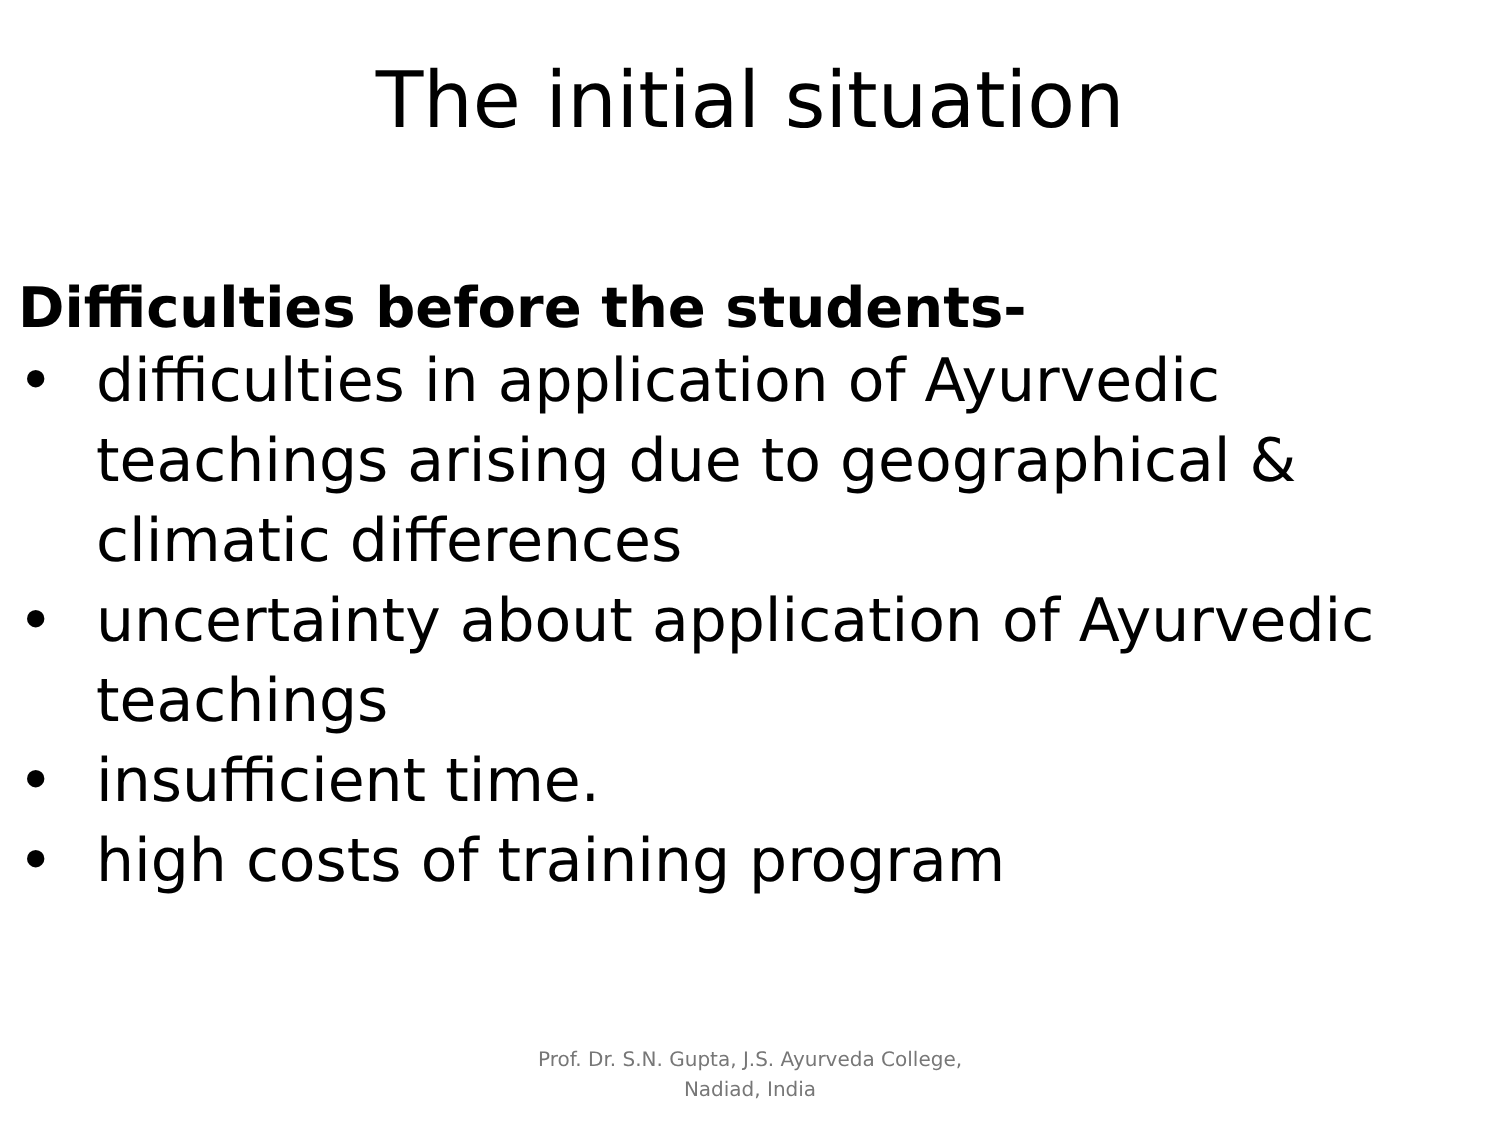The initial situation
Difficulties before the students-
• difficulties in application of Ayurvedic teachings arising due to geographical & climatic differences
• uncertainty about application of Ayurvedic teachings
• insufficient time.
• high costs of training program
Prof. Dr. S.N. Gupta, J.S. Ayurveda College, Nadiad, India